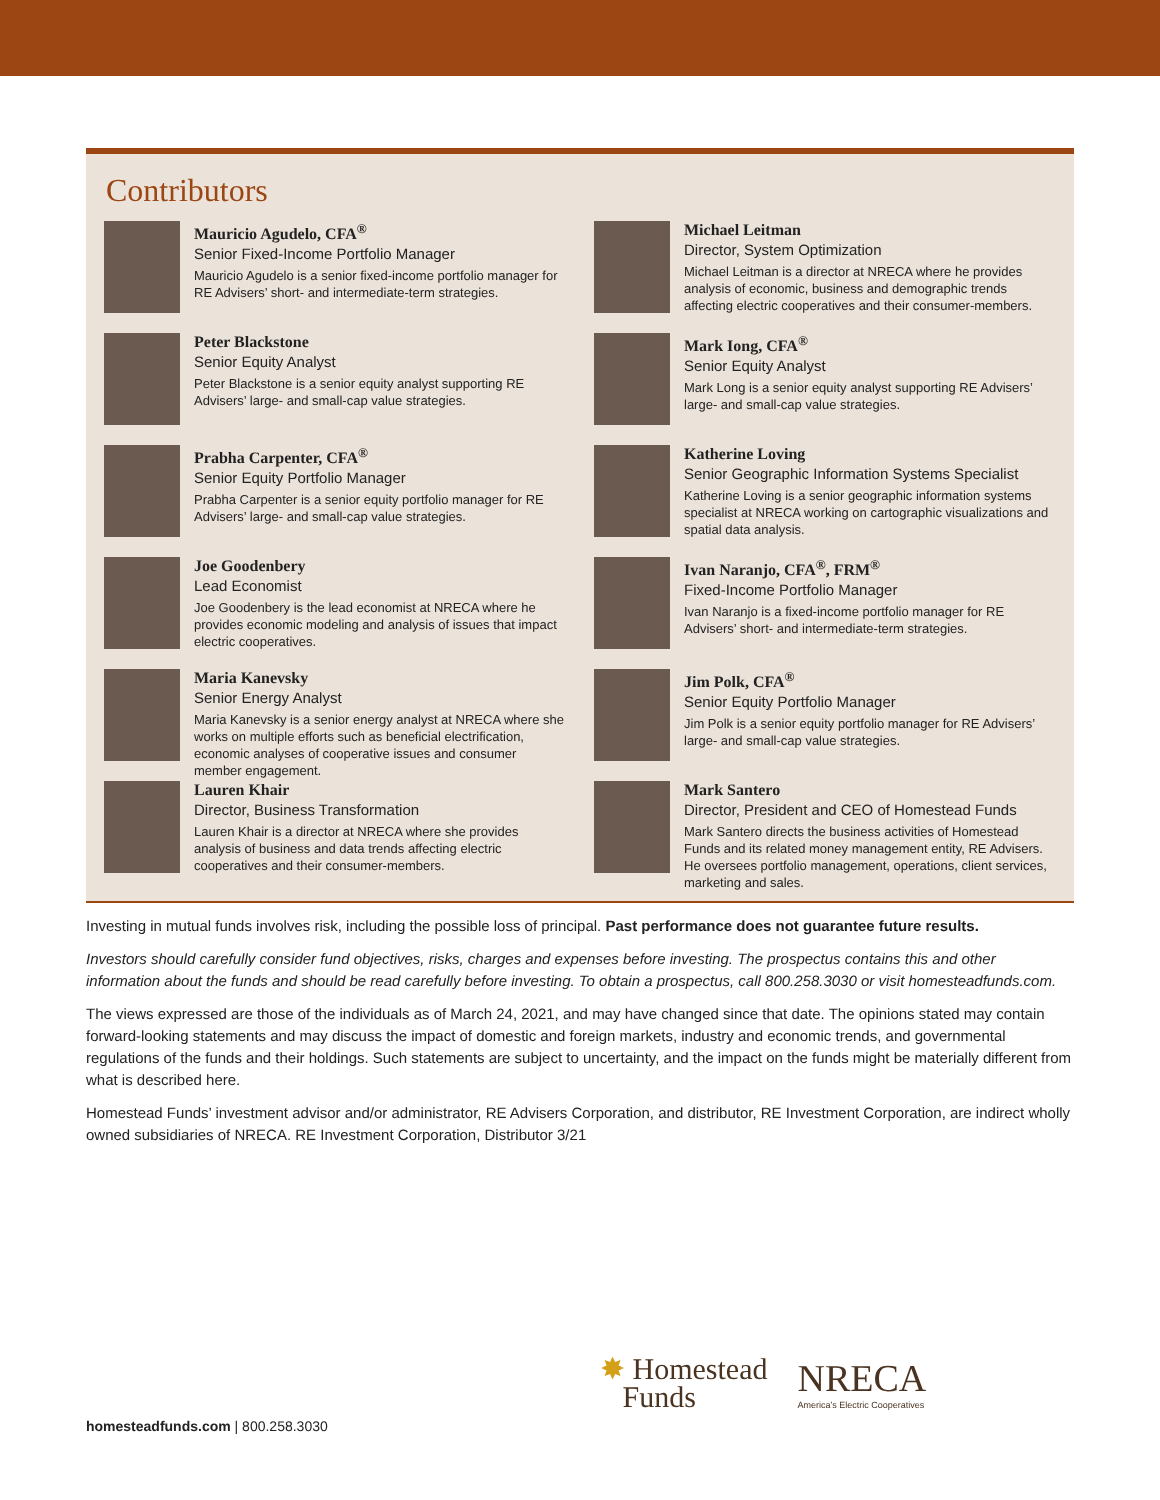Contributors
Mauricio Agudelo, CFA<sup>®</sup>
Senior Fixed-Income Portfolio Manager
Mauricio Agudelo is a senior fixed-income portfolio manager for RE Advisers’ short- and intermediate-term strategies.
Peter Blackstone
Senior Equity Analyst
Peter Blackstone is a senior equity analyst supporting RE Advisers’ large- and small-cap value strategies.
Prabha Carpenter, CFA<sup>®</sup>
Senior Equity Portfolio Manager
Prabha Carpenter is a senior equity portfolio manager for RE Advisers’ large- and small-cap value strategies.
Joe Goodenbery
Lead Economist
Joe Goodenbery is the lead economist at NRECA where he provides economic modeling and analysis of issues that impact electric cooperatives.
Maria Kanevsky
Senior Energy Analyst
Maria Kanevsky is a senior energy analyst at NRECA where she works on multiple efforts such as beneficial electrification, economic analyses of cooperative issues and consumer member engagement.
Lauren Khair
Director, Business Transformation
Lauren Khair is a director at NRECA where she provides analysis of business and data trends affecting electric cooperatives and their consumer-members.
Michael Leitman
Director, System Optimization
Michael Leitman is a director at NRECA where he provides analysis of economic, business and demographic trends affecting electric cooperatives and their consumer-members.
Mark Iong, CFA<sup>®</sup>
Senior Equity Analyst
Mark Long is a senior equity analyst supporting RE Advisers’ large- and small-cap value strategies.
Katherine Loving
Senior Geographic Information Systems Specialist
Katherine Loving is a senior geographic information systems specialist at NRECA working on cartographic visualizations and spatial data analysis.
Ivan Naranjo, CFA<sup>®</sup>, FRM<sup>®</sup>
Fixed-Income Portfolio Manager
Ivan Naranjo is a fixed-income portfolio manager for RE Advisers’ short- and intermediate-term strategies.
Jim Polk, CFA<sup>®</sup>
Senior Equity Portfolio Manager
Jim Polk is a senior equity portfolio manager for RE Advisers’ large- and small-cap value strategies.
Mark Santero
Director, President and CEO of Homestead Funds
Mark Santero directs the business activities of Homestead Funds and its related money management entity, RE Advisers. He oversees portfolio management, operations, client services, marketing and sales.
Investing in mutual funds involves risk, including the possible loss of principal. Past performance does not guarantee future results.
Investors should carefully consider fund objectives, risks, charges and expenses before investing. The prospectus contains this and other information about the funds and should be read carefully before investing. To obtain a prospectus, call 800.258.3030 or visit homesteadfunds.com.
The views expressed are those of the individuals as of March 24, 2021, and may have changed since that date. The opinions stated may contain forward-looking statements and may discuss the impact of domestic and foreign markets, industry and economic trends, and governmental regulations of the funds and their holdings. Such statements are subject to uncertainty, and the impact on the funds might be materially different from what is described here.
Homestead Funds’ investment advisor and/or administrator, RE Advisers Corporation, and distributor, RE Investment Corporation, are indirect wholly owned subsidiaries of NRECA. RE Investment Corporation, Distributor 3/21
✸ Homestead
Funds
NRECA
America’s Electric Cooperatives
homesteadfunds.com | 800.258.3030